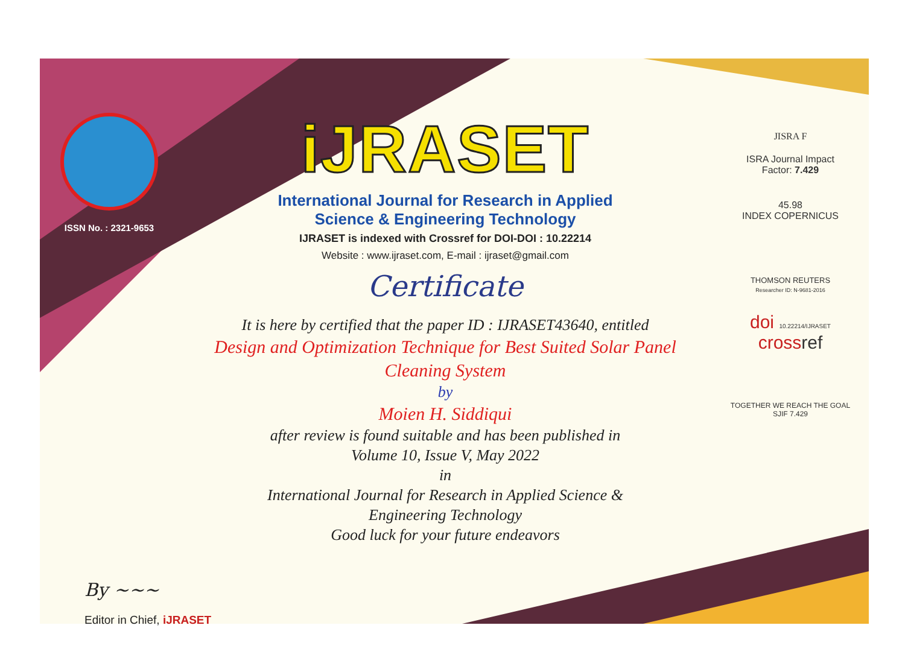ISSN No. : 2321-9653
iJRASET
International Journal for Research in Applied
Science & Engineering Technology
IJRASET is indexed with Crossref for DOI-DOI : 10.22214
Website : www.ijraset.com, E-mail : ijraset@gmail.com
Certificate
It is here by certified that the paper ID : IJRASET43640, entitled
Design and Optimization Technique for Best Suited Solar Panel
Cleaning System
by
Moien H. Siddiqui
after review is found suitable and has been published in
Volume 10, Issue V, May 2022
in
International Journal for Research in Applied Science &
Engineering Technology
Good luck for your future endeavors
JISRA F
ISRA Journal Impact
Factor: 7.429
45.98
INDEX COPERNICUS
THOMSON REUTERS
Researcher ID: N-9681-2016
doi 10.22214/IJRASET
crossref
TOGETHER WE REACH THE GOAL
SJIF 7.429
By ~~~
Editor in Chief, iJRASET